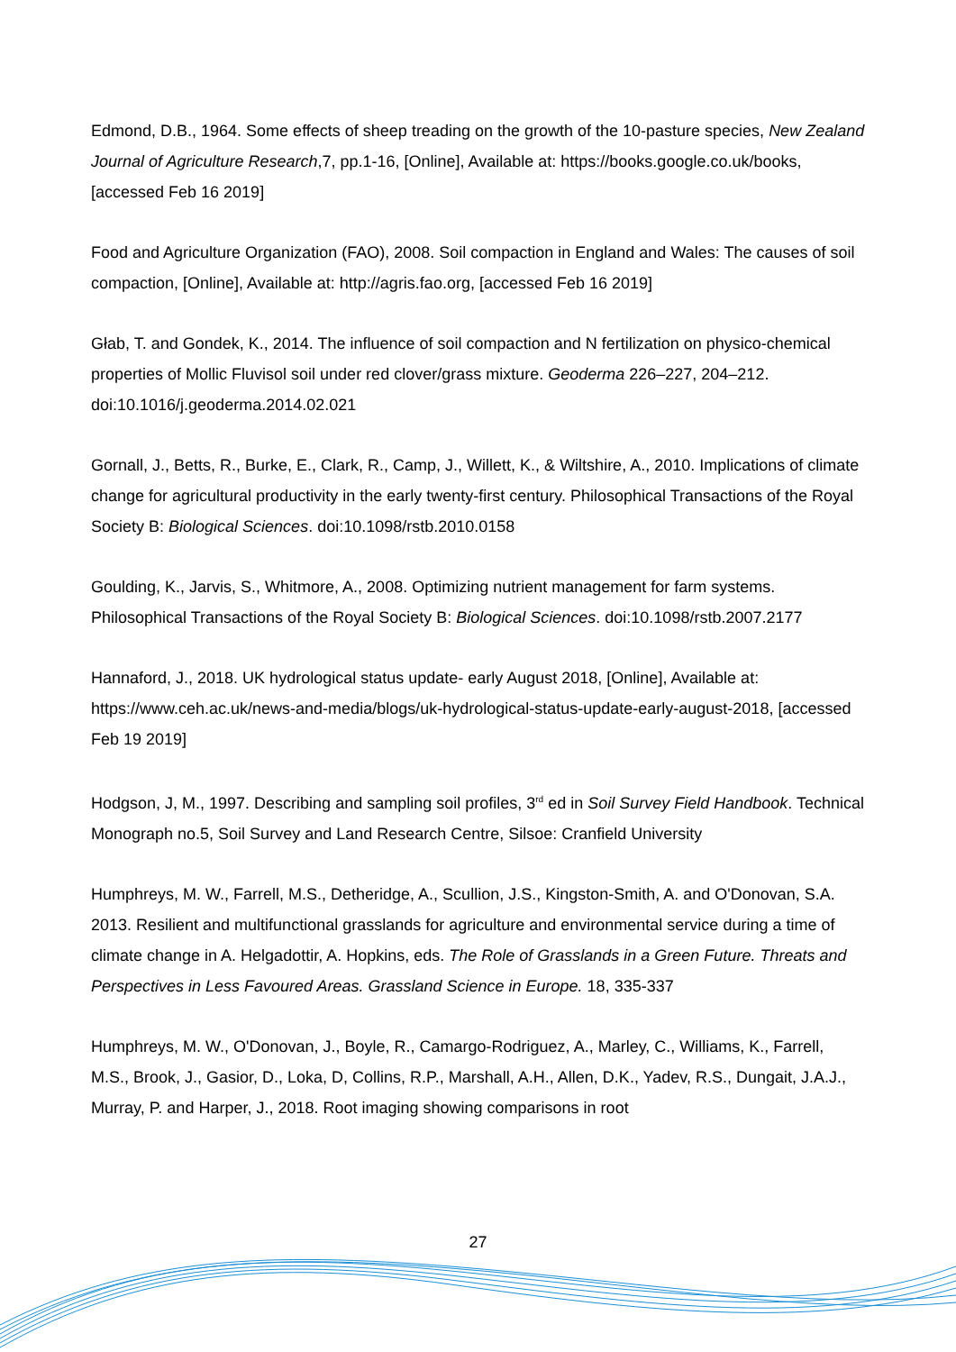Edmond, D.B., 1964. Some effects of sheep treading on the growth of the 10-pasture species, New Zealand Journal of Agriculture Research,7, pp.1-16, [Online], Available at: https://books.google.co.uk/books, [accessed Feb 16 2019]
Food and Agriculture Organization (FAO), 2008. Soil compaction in England and Wales: The causes of soil compaction, [Online], Available at: http://agris.fao.org, [accessed Feb 16 2019]
Głab, T. and Gondek, K., 2014. The influence of soil compaction and N fertilization on physico-chemical properties of Mollic Fluvisol soil under red clover/grass mixture. Geoderma 226–227, 204–212. doi:10.1016/j.geoderma.2014.02.021
Gornall, J., Betts, R., Burke, E., Clark, R., Camp, J., Willett, K., & Wiltshire, A., 2010. Implications of climate change for agricultural productivity in the early twenty-first century. Philosophical Transactions of the Royal Society B: Biological Sciences. doi:10.1098/rstb.2010.0158
Goulding, K., Jarvis, S., Whitmore, A., 2008. Optimizing nutrient management for farm systems. Philosophical Transactions of the Royal Society B: Biological Sciences. doi:10.1098/rstb.2007.2177
Hannaford, J., 2018. UK hydrological status update- early August 2018, [Online], Available at: https://www.ceh.ac.uk/news-and-media/blogs/uk-hydrological-status-update-early-august-2018, [accessed Feb 19 2019]
Hodgson, J, M., 1997. Describing and sampling soil profiles, 3<sup>rd</sup> ed in Soil Survey Field Handbook. Technical Monograph no.5, Soil Survey and Land Research Centre, Silsoe: Cranfield University
Humphreys, M. W., Farrell, M.S., Detheridge, A., Scullion, J.S., Kingston-Smith, A. and O'Donovan, S.A. 2013. Resilient and multifunctional grasslands for agriculture and environmental service during a time of climate change in A. Helgadottir, A. Hopkins, eds. The Role of Grasslands in a Green Future. Threats and Perspectives in Less Favoured Areas. Grassland Science in Europe. 18, 335-337
Humphreys, M. W., O'Donovan, J., Boyle, R., Camargo-Rodriguez, A., Marley, C., Williams, K., Farrell, M.S., Brook, J., Gasior, D., Loka, D, Collins, R.P., Marshall, A.H., Allen, D.K., Yadev, R.S., Dungait, J.A.J., Murray, P. and Harper, J., 2018. Root imaging showing comparisons in root
27